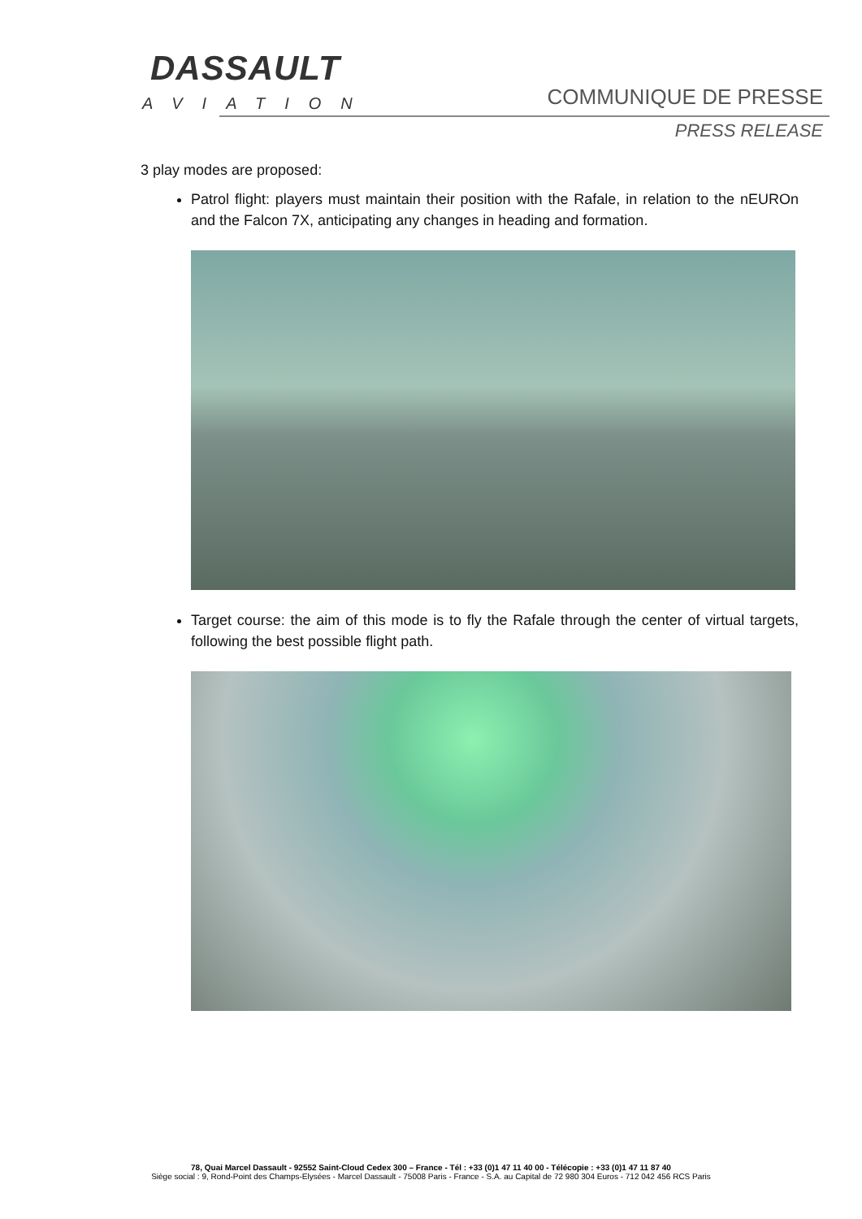DASSAULT
AVIATION
COMMUNIQUE DE PRESSE
PRESS RELEASE
3 play modes are proposed:
Patrol flight: players must maintain their position with the Rafale, in relation to the nEUROn and the Falcon 7X, anticipating any changes in heading and formation.
Target course: the aim of this mode is to fly the Rafale through the center of virtual targets, following the best possible flight path.
78, Quai Marcel Dassault - 92552 Saint-Cloud Cedex 300 – France - Tél : +33 (0)1 47 11 40 00 - Télécopie : +33 (0)1 47 11 87 40
Siège social : 9, Rond-Point des Champs-Elysées - Marcel Dassault - 75008 Paris - France - S.A. au Capital de 72 980 304 Euros - 712 042 456 RCS Paris